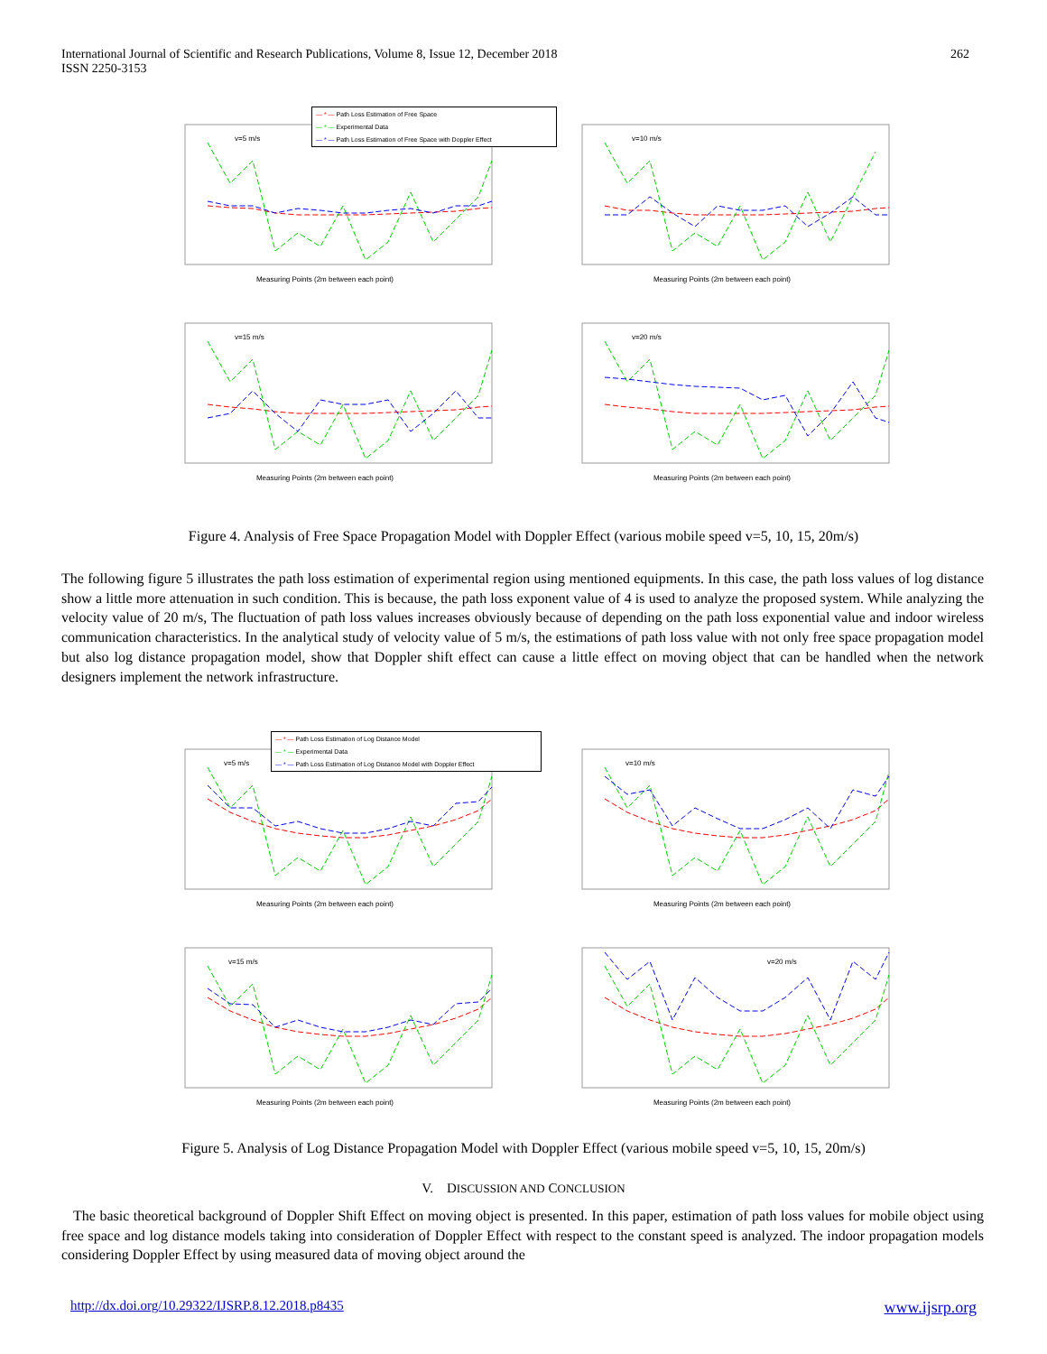International Journal of Scientific and Research Publications, Volume 8, Issue 12, December 2018
ISSN 2250-3153
262
v=5 m/s
Measuring Points (2m between each point)
v=10 m/s
Measuring Points (2m between each point)
v=15 m/s
Measuring Points (2m between each point)
v=20 m/s
Measuring Points (2m between each point)
— * — Path Loss Estimation of Free Space
— * — Experimental Data
— * — Path Loss Estimation of Free Space with Doppler Effect
Figure 4. Analysis of Free Space Propagation Model with Doppler Effect (various mobile speed v=5, 10, 15, 20m/s)
The following figure 5 illustrates the path loss estimation of experimental region using mentioned equipments. In this case, the path loss values of log distance show a little more attenuation in such condition. This is because, the path loss exponent value of 4 is used to analyze the proposed system. While analyzing the velocity value of 20 m/s, The fluctuation of path loss values increases obviously because of depending on the path loss exponential value and indoor wireless communication characteristics. In the analytical study of velocity value of 5 m/s, the estimations of path loss value with not only free space propagation model but also log distance propagation model, show that Doppler shift effect can cause a little effect on moving object that can be handled when the network designers implement the network infrastructure.
v=5 m/s
Measuring Points (2m between each point)
v=10 m/s
Measuring Points (2m between each point)
v=15 m/s
Measuring Points (2m between each point)
v=20 m/s
Measuring Points (2m between each point)
— * — Path Loss Estimation of Log Distance Model
— * — Experimental Data
— * — Path Loss Estimation of Log Distance Model with Doppler Effect
Figure 5. Analysis of Log Distance Propagation Model with Doppler Effect (various mobile speed v=5, 10, 15, 20m/s)
V. DISCUSSION AND CONCLUSION
The basic theoretical background of Doppler Shift Effect on moving object is presented. In this paper, estimation of path loss values for mobile object using free space and log distance models taking into consideration of Doppler Effect with respect to the constant speed is analyzed. The indoor propagation models considering Doppler Effect by using measured data of moving object around the
http://dx.doi.org/10.29322/IJSRP.8.12.2018.p8435 www.ijsrp.org